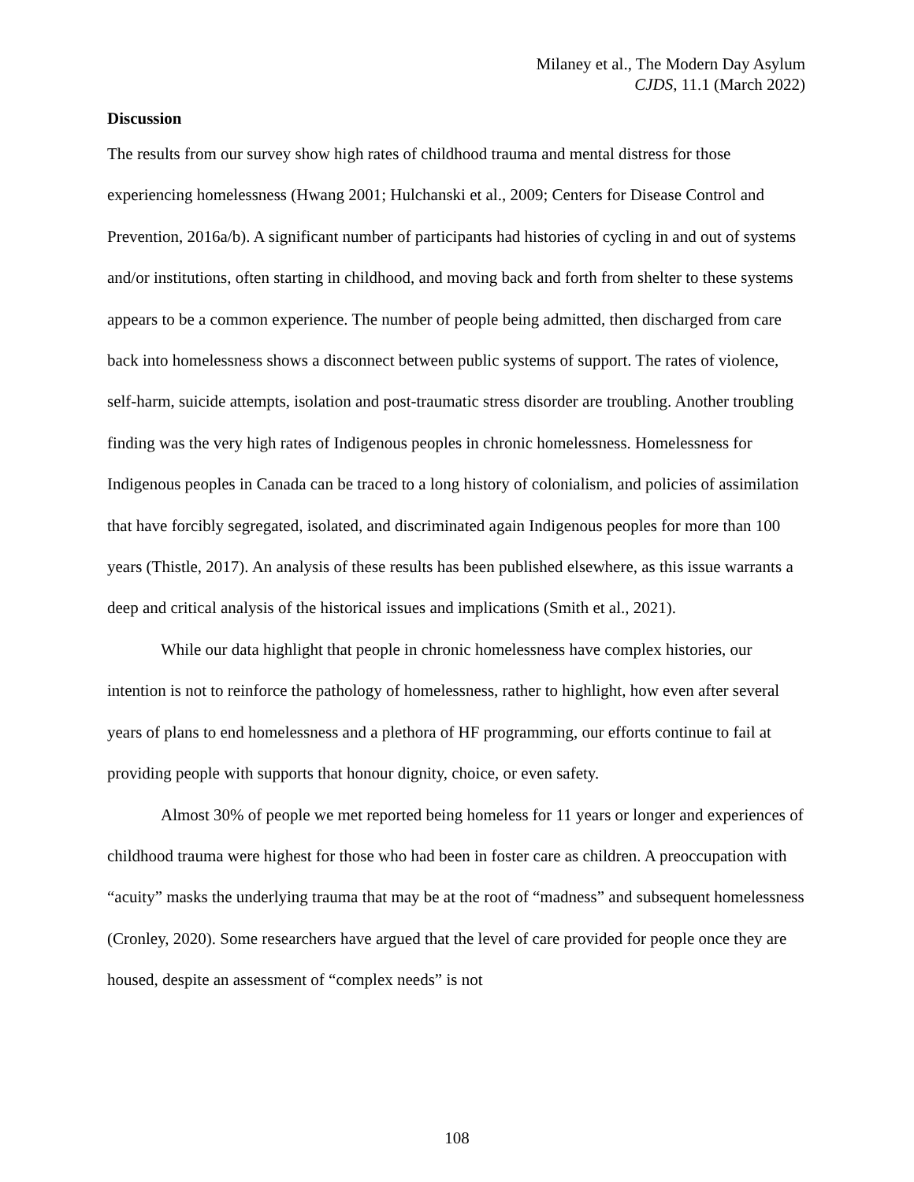Milaney et al., The Modern Day Asylum
CJDS, 11.1 (March 2022)
Discussion
The results from our survey show high rates of childhood trauma and mental distress for those experiencing homelessness (Hwang 2001; Hulchanski et al., 2009; Centers for Disease Control and Prevention, 2016a/b). A significant number of participants had histories of cycling in and out of systems and/or institutions, often starting in childhood, and moving back and forth from shelter to these systems appears to be a common experience. The number of people being admitted, then discharged from care back into homelessness shows a disconnect between public systems of support. The rates of violence, self-harm, suicide attempts, isolation and post-traumatic stress disorder are troubling. Another troubling finding was the very high rates of Indigenous peoples in chronic homelessness. Homelessness for Indigenous peoples in Canada can be traced to a long history of colonialism, and policies of assimilation that have forcibly segregated, isolated, and discriminated again Indigenous peoples for more than 100 years (Thistle, 2017). An analysis of these results has been published elsewhere, as this issue warrants a deep and critical analysis of the historical issues and implications (Smith et al., 2021).
While our data highlight that people in chronic homelessness have complex histories, our intention is not to reinforce the pathology of homelessness, rather to highlight, how even after several years of plans to end homelessness and a plethora of HF programming, our efforts continue to fail at providing people with supports that honour dignity, choice, or even safety.
Almost 30% of people we met reported being homeless for 11 years or longer and experiences of childhood trauma were highest for those who had been in foster care as children. A preoccupation with “acuity” masks the underlying trauma that may be at the root of “madness” and subsequent homelessness (Cronley, 2020). Some researchers have argued that the level of care provided for people once they are housed, despite an assessment of “complex needs” is not
108